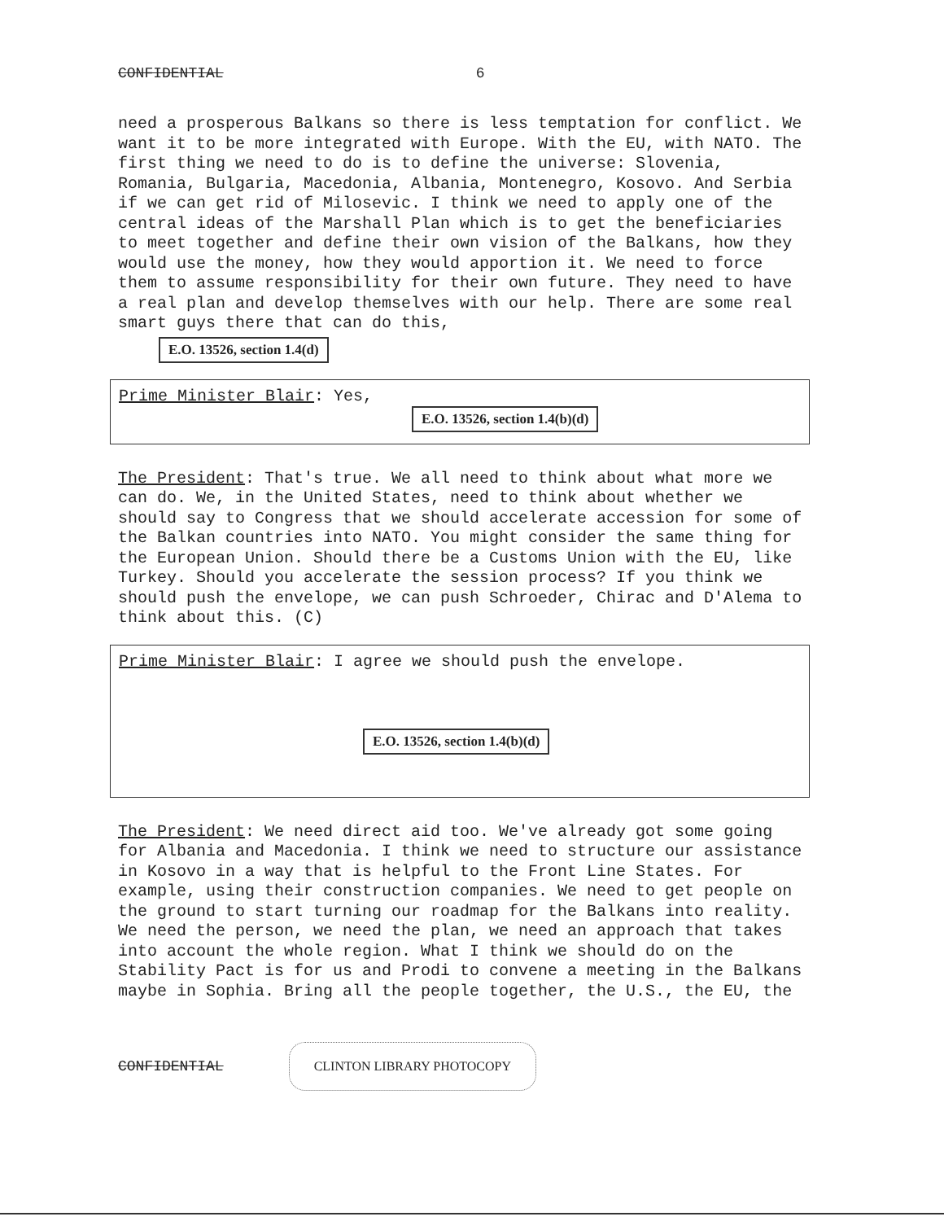CONFIDENTIAL 6
need a prosperous Balkans so there is less temptation for conflict. We want it to be more integrated with Europe. With the EU, with NATO. The first thing we need to do is to define the universe: Slovenia, Romania, Bulgaria, Macedonia, Albania, Montenegro, Kosovo. And Serbia if we can get rid of Milosevic. I think we need to apply one of the central ideas of the Marshall Plan which is to get the beneficiaries to meet together and define their own vision of the Balkans, how they would use the money, how they would apportion it. We need to force them to assume responsibility for their own future. They need to have a real plan and develop themselves with our help. There are some real smart guys there that can do this,
E.O. 13526, section 1.4(d)
Prime Minister Blair: Yes,
E.O. 13526, section 1.4(b)(d)
The President: That's true. We all need to think about what more we can do. We, in the United States, need to think about whether we should say to Congress that we should accelerate accession for some of the Balkan countries into NATO. You might consider the same thing for the European Union. Should there be a Customs Union with the EU, like Turkey. Should you accelerate the session process? If you think we should push the envelope, we can push Schroeder, Chirac and D'Alema to think about this. (C)
Prime Minister Blair: I agree we should push the envelope.
E.O. 13526, section 1.4(b)(d)
The President: We need direct aid too. We've already got some going for Albania and Macedonia. I think we need to structure our assistance in Kosovo in a way that is helpful to the Front Line States. For example, using their construction companies. We need to get people on the ground to start turning our roadmap for the Balkans into reality. We need the person, we need the plan, we need an approach that takes into account the whole region. What I think we should do on the Stability Pact is for us and Prodi to convene a meeting in the Balkans maybe in Sophia. Bring all the people together, the U.S., the EU, the
CONFIDENTIAL CLINTON LIBRARY PHOTOCOPY